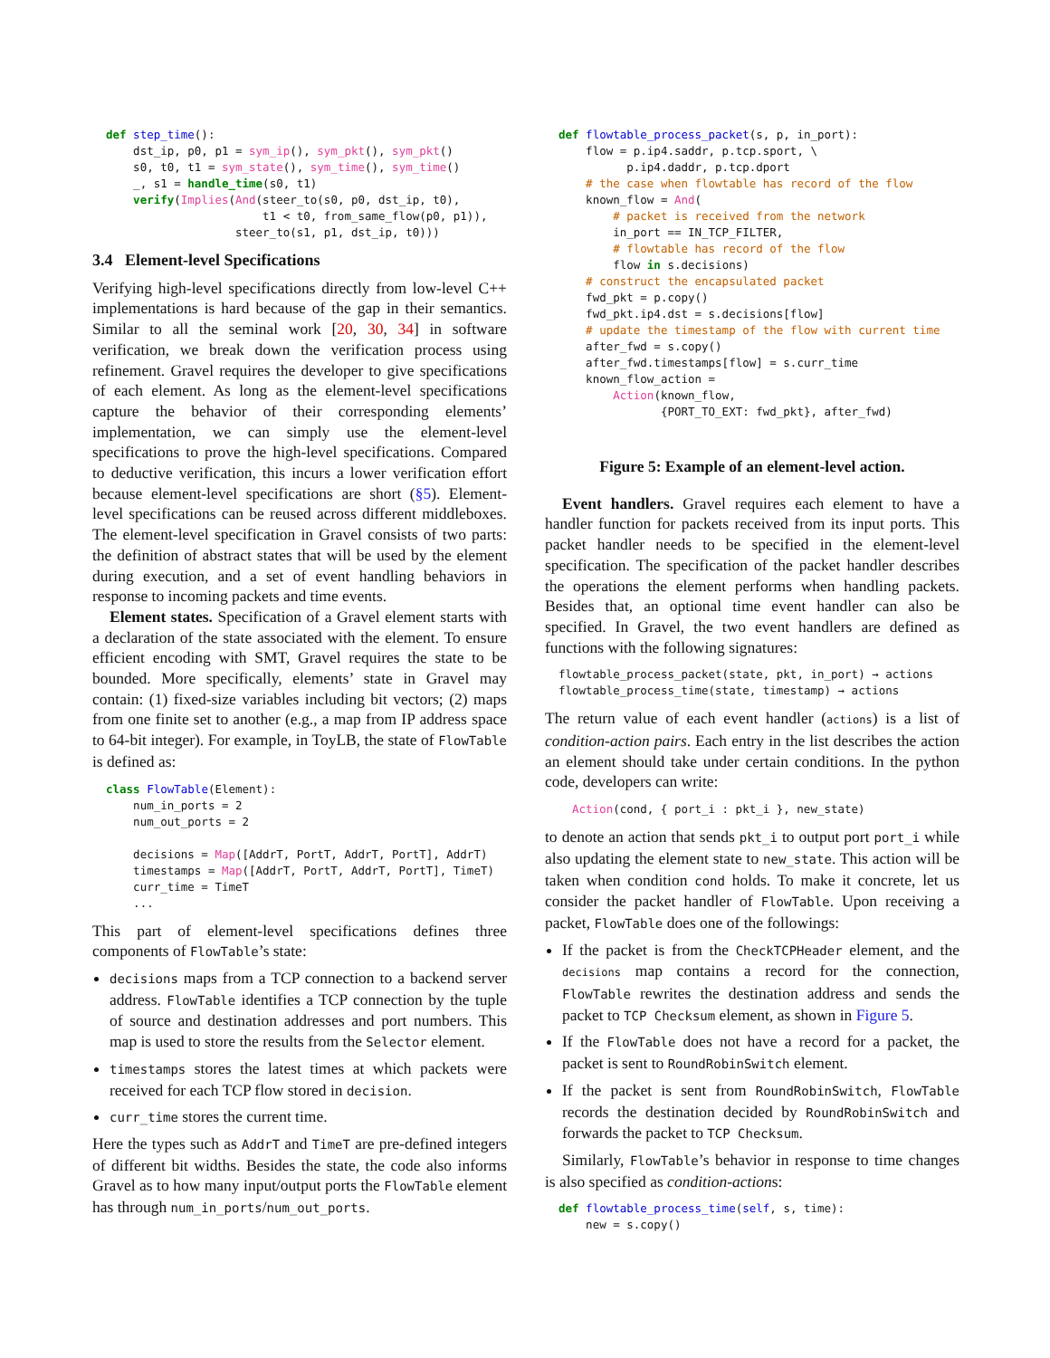def step_time():
    dst_ip, p0, p1 = sym_ip(), sym_pkt(), sym_pkt()
    s0, t0, t1 = sym_state(), sym_time(), sym_time()
    _, s1 = handle_time(s0, t1)
    verify(Implies(And(steer_to(s0, p0, dst_ip, t0),
                       t1 < t0, from_same_flow(p0, p1)),
                   steer_to(s1, p1, dst_ip, t0)))
3.4 Element-level Specifications
Verifying high-level specifications directly from low-level C++ implementations is hard because of the gap in their semantics. Similar to all the seminal work [20, 30, 34] in software verification, we break down the verification process using refinement. Gravel requires the developer to give specifications of each element. As long as the element-level specifications capture the behavior of their corresponding elements’ implementation, we can simply use the element-level specifications to prove the high-level specifications. Compared to deductive verification, this incurs a lower verification effort because element-level specifications are short (§5). Element-level specifications can be reused across different middleboxes. The element-level specification in Gravel consists of two parts: the definition of abstract states that will be used by the element during execution, and a set of event handling behaviors in response to incoming packets and time events.
Element states. Specification of a Gravel element starts with a declaration of the state associated with the element. To ensure efficient encoding with SMT, Gravel requires the state to be bounded. More specifically, elements’ state in Gravel may contain: (1) fixed-size variables including bit vectors; (2) maps from one finite set to another (e.g., a map from IP address space to 64-bit integer). For example, in ToyLB, the state of FlowTable is defined as:
class FlowTable(Element):
    num_in_ports = 2
    num_out_ports = 2

    decisions = Map([AddrT, PortT, AddrT, PortT], AddrT)
    timestamps = Map([AddrT, PortT, AddrT, PortT], TimeT)
    curr_time = TimeT
    ...
This part of element-level specifications defines three components of FlowTable’s state:
decisions maps from a TCP connection to a backend server address. FlowTable identifies a TCP connection by the tuple of source and destination addresses and port numbers. This map is used to store the results from the Selector element.
timestamps stores the latest times at which packets were received for each TCP flow stored in decision.
curr_time stores the current time.
Here the types such as AddrT and TimeT are pre-defined integers of different bit widths. Besides the state, the code also informs Gravel as to how many input/output ports the FlowTable element has through num_in_ports/num_out_ports.
def flowtable_process_packet(s, p, in_port):
    flow = p.ip4.saddr, p.tcp.sport, \
          p.ip4.daddr, p.tcp.dport
    # the case when flowtable has record of the flow
    known_flow = And(
        # packet is received from the network
        in_port == IN_TCP_FILTER,
        # flowtable has record of the flow
        flow in s.decisions)
    # construct the encapsulated packet
    fwd_pkt = p.copy()
    fwd_pkt.ip4.dst = s.decisions[flow]
    # update the timestamp of the flow with current time
    after_fwd = s.copy()
    after_fwd.timestamps[flow] = s.curr_time
    known_flow_action =
        Action(known_flow,
               {PORT_TO_EXT: fwd_pkt}, after_fwd)
Figure 5: Example of an element-level action.
Event handlers. Gravel requires each element to have a handler function for packets received from its input ports. This packet handler needs to be specified in the element-level specification. The specification of the packet handler describes the operations the element performs when handling packets. Besides that, an optional time event handler can also be specified. In Gravel, the two event handlers are defined as functions with the following signatures:
flowtable_process_packet(state, pkt, in_port) → actions
flowtable_process_time(state, timestamp) → actions
The return value of each event handler (actions) is a list of condition-action pairs. Each entry in the list describes the action an element should take under certain conditions. In the python code, developers can write:
Action(cond, { port_i : pkt_i }, new_state)
to denote an action that sends pkt_i to output port port_i while also updating the element state to new_state. This action will be taken when condition cond holds. To make it concrete, let us consider the packet handler of FlowTable. Upon receiving a packet, FlowTable does one of the followings:
If the packet is from the CheckTCPHeader element, and the decisions map contains a record for the connection, FlowTable rewrites the destination address and sends the packet to TCP Checksum element, as shown in Figure 5.
If the FlowTable does not have a record for a packet, the packet is sent to RoundRobinSwitch element.
If the packet is sent from RoundRobinSwitch, FlowTable records the destination decided by RoundRobinSwitch and forwards the packet to TCP Checksum.
Similarly, FlowTable’s behavior in response to time changes is also specified as condition-actions:
def flowtable_process_time(self, s, time):
    new = s.copy()